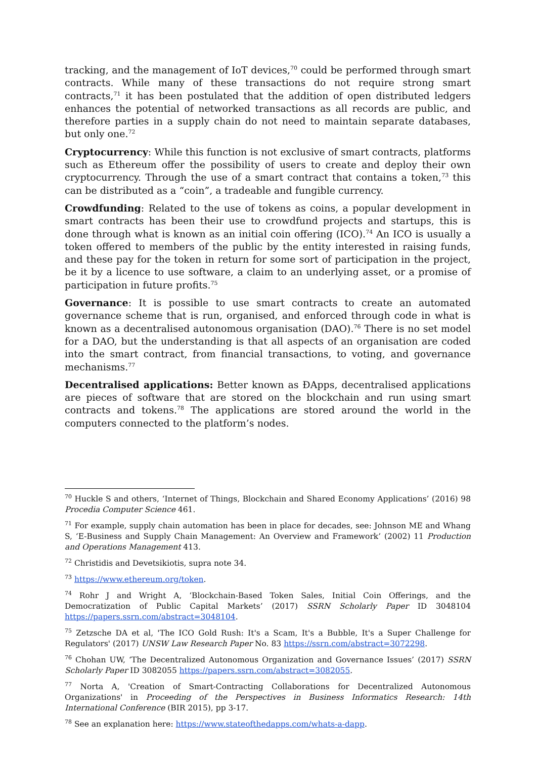tracking, and the management of IoT devices,<sup>70</sup> could be performed through smart contracts. While many of these transactions do not require strong smart contracts,<sup>71</sup> it has been postulated that the addition of open distributed ledgers enhances the potential of networked transactions as all records are public, and therefore parties in a supply chain do not need to maintain separate databases, but only one.<sup>72</sup>
Cryptocurrency: While this function is not exclusive of smart contracts, platforms such as Ethereum offer the possibility of users to create and deploy their own cryptocurrency. Through the use of a smart contract that contains a token,<sup>73</sup> this can be distributed as a “coin”, a tradeable and fungible currency.
Crowdfunding: Related to the use of tokens as coins, a popular development in smart contracts has been their use to crowdfund projects and startups, this is done through what is known as an initial coin offering (ICO).<sup>74</sup> An ICO is usually a token offered to members of the public by the entity interested in raising funds, and these pay for the token in return for some sort of participation in the project, be it by a licence to use software, a claim to an underlying asset, or a promise of participation in future profits.<sup>75</sup>
Governance: It is possible to use smart contracts to create an automated governance scheme that is run, organised, and enforced through code in what is known as a decentralised autonomous organisation (DAO).<sup>76</sup> There is no set model for a DAO, but the understanding is that all aspects of an organisation are coded into the smart contract, from financial transactions, to voting, and governance mechanisms.<sup>77</sup>
Decentralised applications: Better known as ĐApps, decentralised applications are pieces of software that are stored on the blockchain and run using smart contracts and tokens.<sup>78</sup> The applications are stored around the world in the computers connected to the platform’s nodes.
<sup>70</sup> Huckle S and others, ‘Internet of Things, Blockchain and Shared Economy Applications’ (2016) 98 Procedia Computer Science 461.
<sup>71</sup> For example, supply chain automation has been in place for decades, see: Johnson ME and Whang S, ‘E-Business and Supply Chain Management: An Overview and Framework’ (2002) 11 Production and Operations Management 413.
<sup>72</sup> Christidis and Devetsikiotis, supra note 34.
<sup>73</sup> https://www.ethereum.org/token.
<sup>74</sup> Rohr J and Wright A, ‘Blockchain-Based Token Sales, Initial Coin Offerings, and the Democratization of Public Capital Markets’ (2017) SSRN Scholarly Paper ID 3048104 https://papers.ssrn.com/abstract=3048104.
<sup>75</sup> Zetzsche DA et al, 'The ICO Gold Rush: It's a Scam, It's a Bubble, It's a Super Challenge for Regulators' (2017) UNSW Law Research Paper No. 83 https://ssrn.com/abstract=3072298.
<sup>76</sup> Chohan UW, ‘The Decentralized Autonomous Organization and Governance Issues’ (2017) SSRN Scholarly Paper ID 3082055 https://papers.ssrn.com/abstract=3082055.
<sup>77</sup> Norta A, 'Creation of Smart-Contracting Collaborations for Decentralized Autonomous Organizations' in Proceeding of the Perspectives in Business Informatics Research: 14th International Conference (BIR 2015), pp 3-17.
<sup>78</sup> See an explanation here: https://www.stateofthedapps.com/whats-a-dapp.